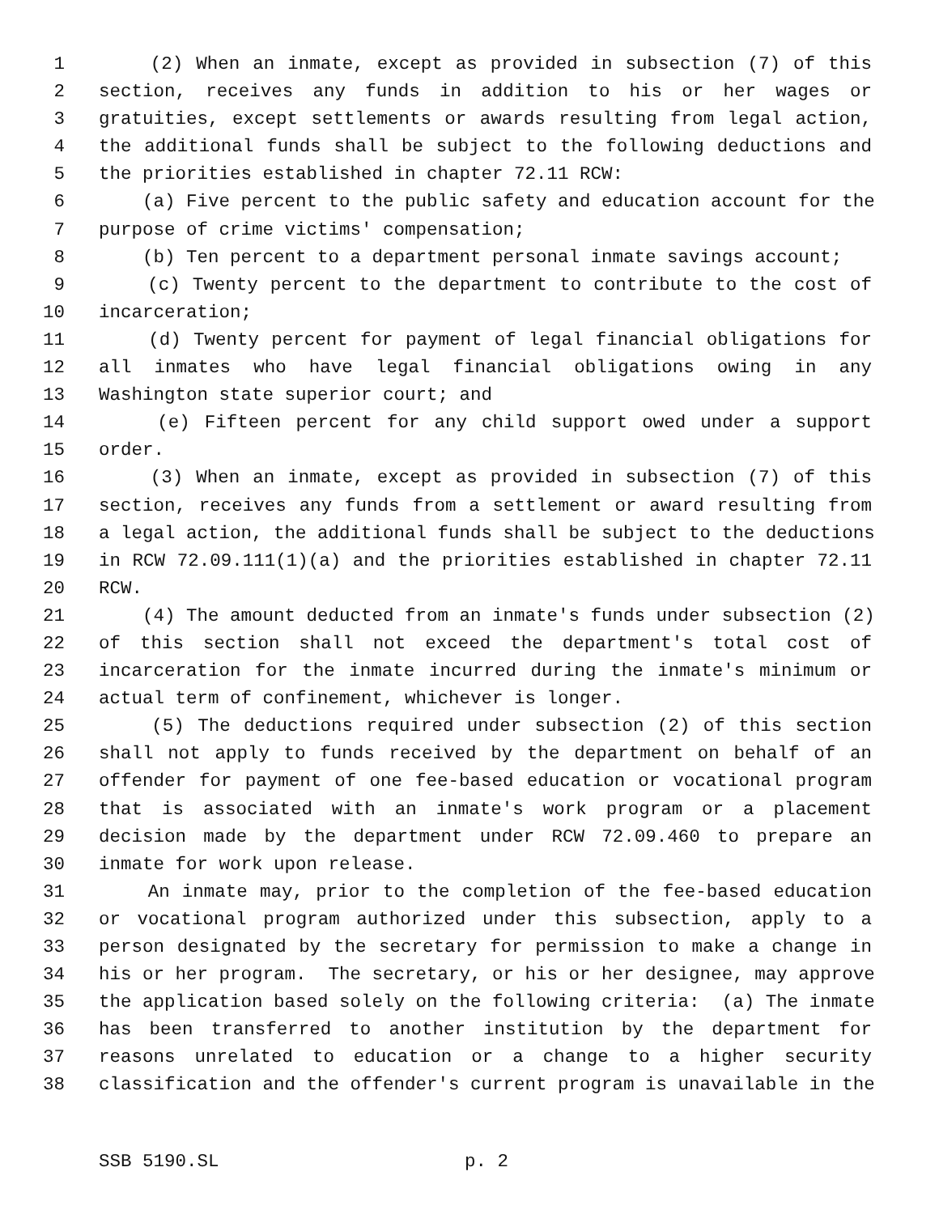1 (2) When an inmate, except as provided in subsection (7) of this
2 section, receives any funds in addition to his or her wages or
3 gratuities, except settlements or awards resulting from legal action,
4 the additional funds shall be subject to the following deductions and
5 the priorities established in chapter 72.11 RCW:
6 (a) Five percent to the public safety and education account for the
7 purpose of crime victims' compensation;
8 (b) Ten percent to a department personal inmate savings account;
9 (c) Twenty percent to the department to contribute to the cost of
10 incarceration;
11 (d) Twenty percent for payment of legal financial obligations for
12 all inmates who have legal financial obligations owing in any
13 Washington state superior court; and
14 (e) Fifteen percent for any child support owed under a support
15 order.
16 (3) When an inmate, except as provided in subsection (7) of this
17 section, receives any funds from a settlement or award resulting from
18 a legal action, the additional funds shall be subject to the deductions
19 in RCW 72.09.111(1)(a) and the priorities established in chapter 72.11
20 RCW.
21 (4) The amount deducted from an inmate's funds under subsection (2)
22 of this section shall not exceed the department's total cost of
23 incarceration for the inmate incurred during the inmate's minimum or
24 actual term of confinement, whichever is longer.
25 (5) The deductions required under subsection (2) of this section
26 shall not apply to funds received by the department on behalf of an
27 offender for payment of one fee-based education or vocational program
28 that is associated with an inmate's work program or a placement
29 decision made by the department under RCW 72.09.460 to prepare an
30 inmate for work upon release.
31 An inmate may, prior to the completion of the fee-based education
32 or vocational program authorized under this subsection, apply to a
33 person designated by the secretary for permission to make a change in
34 his or her program. The secretary, or his or her designee, may approve
35 the application based solely on the following criteria: (a) The inmate
36 has been transferred to another institution by the department for
37 reasons unrelated to education or a change to a higher security
38 classification and the offender's current program is unavailable in the
SSB 5190.SL p. 2